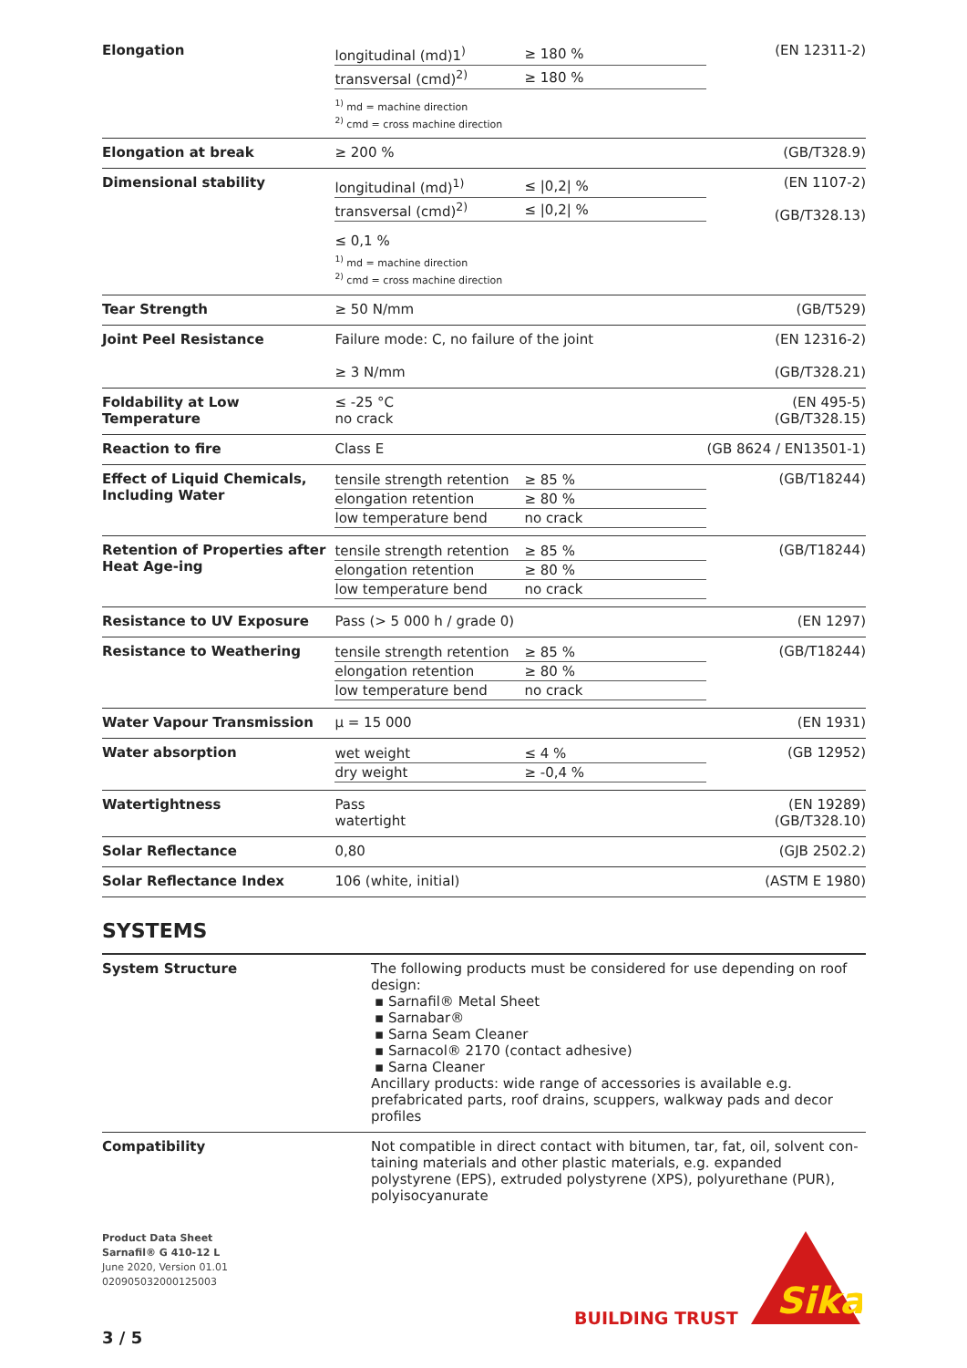| Elongation | / longitudinal (md)1<sup>)</sup> / ≥ 180 % / / transversal (cmd)<sup>2)</sup> / ≥ 180 % / <sup>1)</sup> md = machine direction <sup>2)</sup> cmd = cross machine direction | (EN 12311-2) |
| Elongation at break | ≥ 200 % | (GB/T328.9) |
| Dimensional stability | / longitudinal (md)<sup>1)</sup> / ≤ /0,2/ % / / transversal (cmd)<sup>2)</sup> / ≤ /0,2/ % / ≤ 0,1 % <sup>1)</sup> md = machine direction <sup>2)</sup> cmd = cross machine direction | (EN 1107-2) (GB/T328.13) |
| Tear Strength | ≥ 50 N/mm | (GB/T529) |
| Joint Peel Resistance | Failure mode: C, no failure of the joint ≥ 3 N/mm | (EN 12316-2) (GB/T328.21) |
| Foldability at Low Temperature | ≤ -25 °C no crack | (EN 495-5) (GB/T328.15) |
| Reaction to fire | Class E | (GB 8624 / EN13501-1) |
| Effect of Liquid Chemicals, Including Water | / tensile strength retention / ≥ 85 % / / elongation retention / ≥ 80 % / / low temperature bend / no crack / | (GB/T18244) |
| Retention of Properties after Heat Age-ing | / tensile strength retention / ≥ 85 % / / elongation retention / ≥ 80 % / / low temperature bend / no crack / | (GB/T18244) |
| Resistance to UV Exposure | Pass (> 5 000 h / grade 0) | (EN 1297) |
| Resistance to Weathering | / tensile strength retention / ≥ 85 % / / elongation retention / ≥ 80 % / / low temperature bend / no crack / | (GB/T18244) |
| Water Vapour Transmission | µ = 15 000 | (EN 1931) |
| Water absorption | / wet weight / ≤ 4 % / / dry weight / ≥ -0,4 % / | (GB 12952) |
| Watertightness | Pass watertight | (EN 19289) (GB/T328.10) |
| Solar Reflectance | 0,80 | (GJB 2502.2) |
| Solar Reflectance Index | 106 (white, initial) | (ASTM E 1980) |
SYSTEMS
| System Structure | The following products must be considered for use depending on roof design: ▪ Sarnafil® Metal Sheet ▪ Sarnabar® ▪ Sarna Seam Cleaner ▪ Sarnacol® 2170 (contact adhesive) ▪ Sarna Cleaner Ancillary products: wide range of accessories is available e.g. prefabricated parts, roof drains, scuppers, walkway pads and decor profiles |
| Compatibility | Not compatible in direct contact with bitumen, tar, fat, oil, solvent con-taining materials and other plastic materials, e.g. expanded polystyrene (EPS), extruded polystyrene (XPS), polyurethane (PUR), polyisocyanurate |
Product Data Sheet
Sarnafil® G 410-12 L
June 2020, Version 01.01
020905032000125003
3 / 5
BUILDING TRUST
Sika